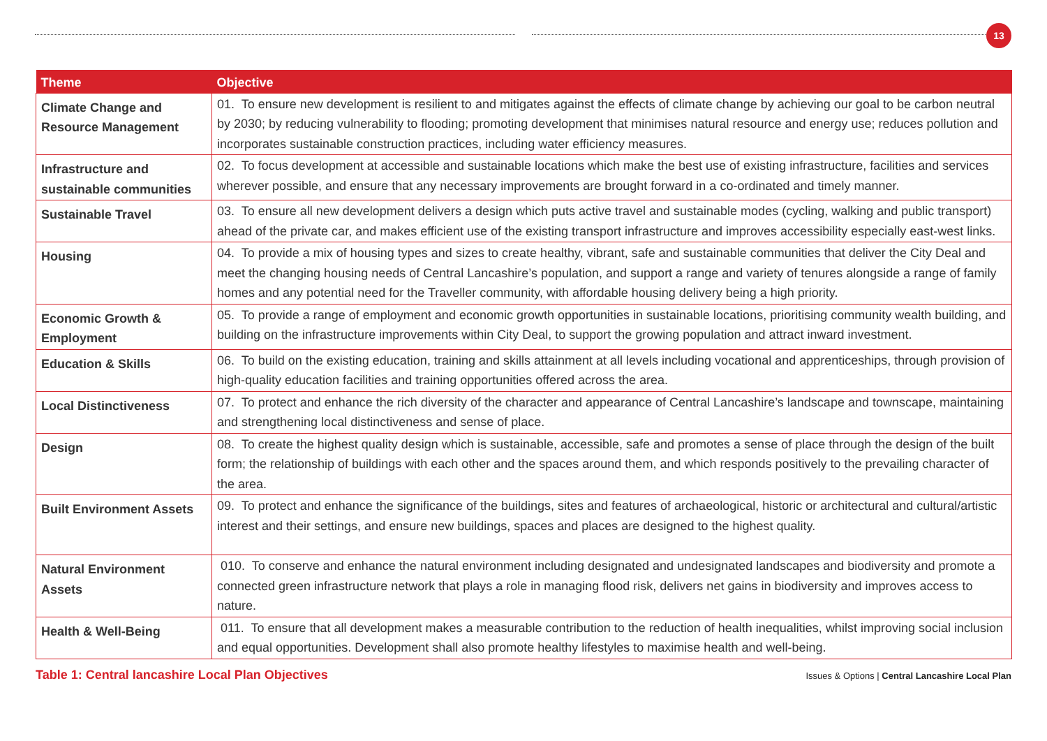13
| Theme | Objective |
| --- | --- |
| Climate Change and Resource Management | 01. To ensure new development is resilient to and mitigates against the effects of climate change by achieving our goal to be carbon neutral by 2030; by reducing vulnerability to flooding; promoting development that minimises natural resource and energy use; reduces pollution and incorporates sustainable construction practices, including water efficiency measures. |
| Infrastructure and sustainable communities | 02. To focus development at accessible and sustainable locations which make the best use of existing infrastructure, facilities and services wherever possible, and ensure that any necessary improvements are brought forward in a co-ordinated and timely manner. |
| Sustainable Travel | 03. To ensure all new development delivers a design which puts active travel and sustainable modes (cycling, walking and public transport) ahead of the private car, and makes efficient use of the existing transport infrastructure and improves accessibility especially east-west links. |
| Housing | 04. To provide a mix of housing types and sizes to create healthy, vibrant, safe and sustainable communities that deliver the City Deal and meet the changing housing needs of Central Lancashire’s population, and support a range and variety of tenures alongside a range of family homes and any potential need for the Traveller community, with affordable housing delivery being a high priority. |
| Economic Growth & Employment | 05. To provide a range of employment and economic growth opportunities in sustainable locations, prioritising community wealth building, and building on the infrastructure improvements within City Deal, to support the growing population and attract inward investment. |
| Education & Skills | 06. To build on the existing education, training and skills attainment at all levels including vocational and apprenticeships, through provision of high-quality education facilities and training opportunities offered across the area. |
| Local Distinctiveness | 07. To protect and enhance the rich diversity of the character and appearance of Central Lancashire’s landscape and townscape, maintaining and strengthening local distinctiveness and sense of place. |
| Design | 08. To create the highest quality design which is sustainable, accessible, safe and promotes a sense of place through the design of the built form; the relationship of buildings with each other and the spaces around them, and which responds positively to the prevailing character of the area. |
| Built Environment Assets | 09. To protect and enhance the significance of the buildings, sites and features of archaeological, historic or architectural and cultural/artistic interest and their settings, and ensure new buildings, spaces and places are designed to the highest quality. |
| Natural Environment Assets | 010. To conserve and enhance the natural environment including designated and undesignated landscapes and biodiversity and promote a connected green infrastructure network that plays a role in managing flood risk, delivers net gains in biodiversity and improves access to nature. |
| Health & Well-Being | 011. To ensure that all development makes a measurable contribution to the reduction of health inequalities, whilst improving social inclusion and equal opportunities. Development shall also promote healthy lifestyles to maximise health and well-being. |
Table 1: Central lancashire Local Plan Objectives
Issues & Options | Central Lancashire Local Plan